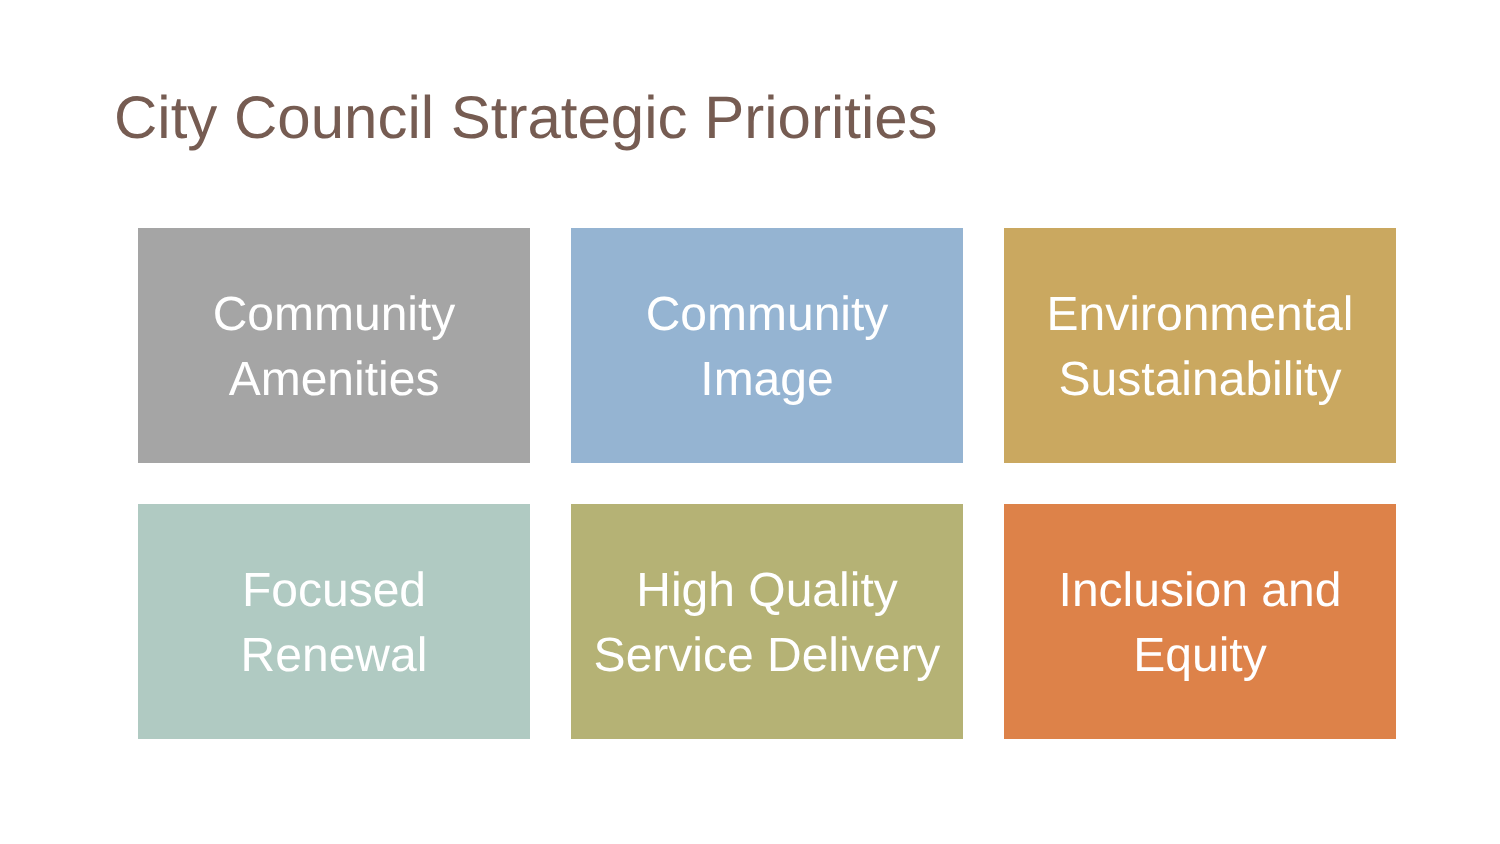City Council Strategic Priorities
Community Amenities
Community Image
Environmental Sustainability
Focused Renewal
High Quality Service Delivery
Inclusion and Equity